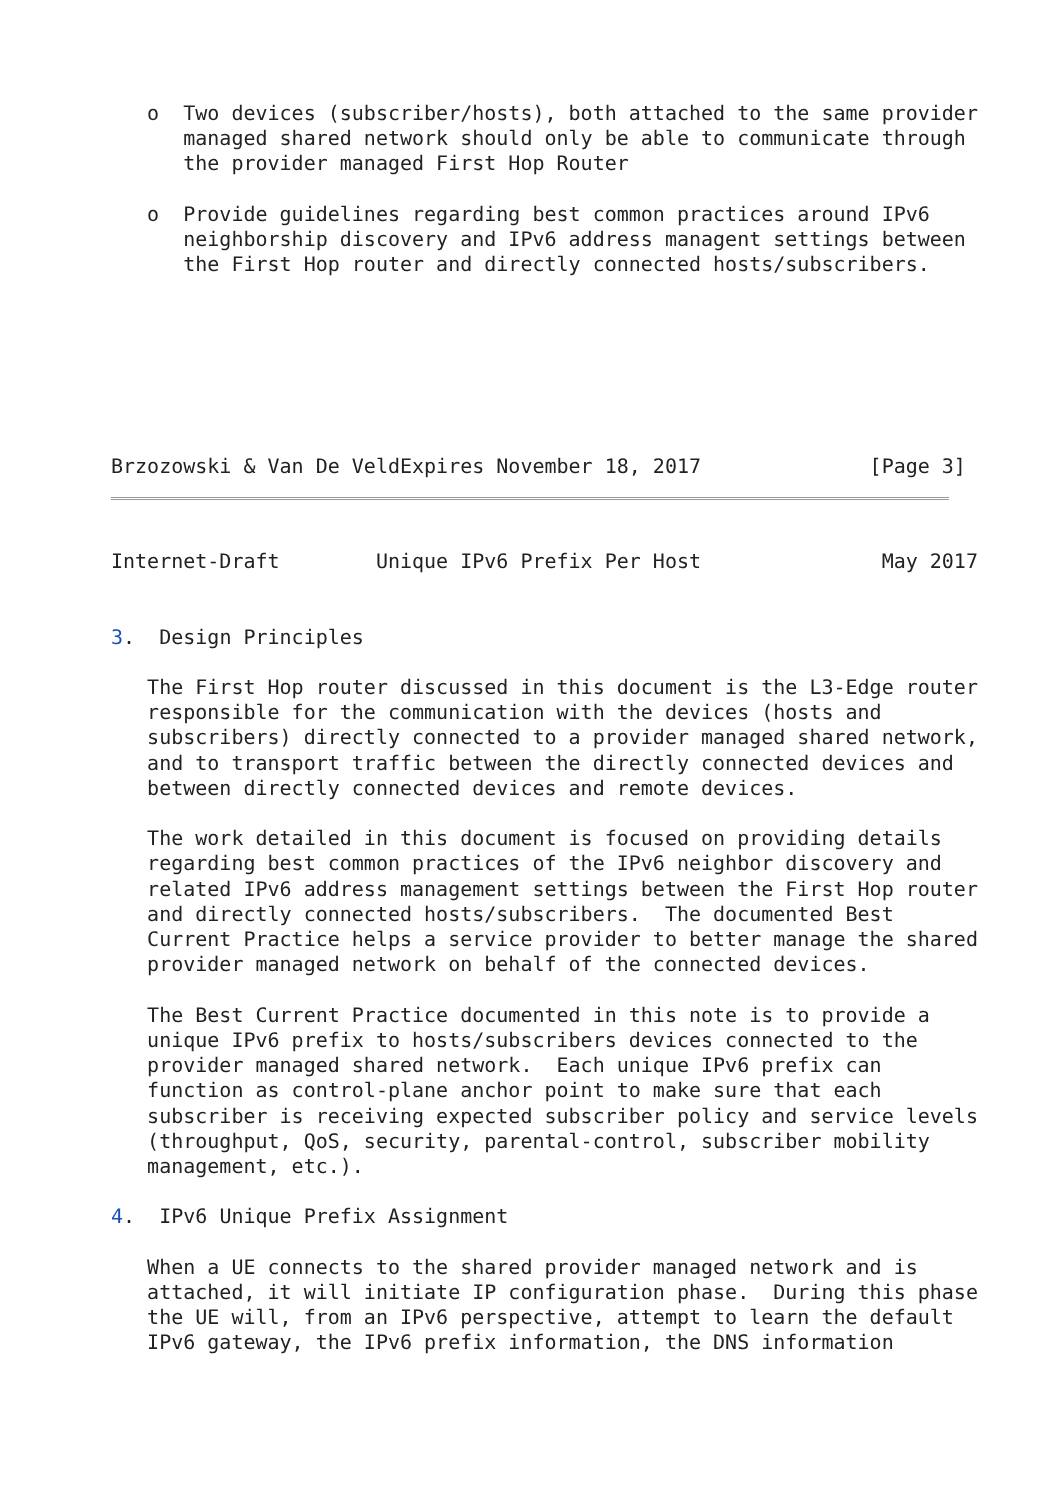o  Two devices (subscriber/hosts), both attached to the same provider
      managed shared network should only be able to communicate through
      the provider managed First Hop Router

   o  Provide guidelines regarding best common practices around IPv6
      neighborship discovery and IPv6 address managent settings between
      the First Hop router and directly connected hosts/subscribers.







Brzozowski & Van De VeldExpires November 18, 2017              [Page 3]
Internet-Draft        Unique IPv6 Prefix Per Host               May 2017


3.  Design Principles

   The First Hop router discussed in this document is the L3-Edge router
   responsible for the communication with the devices (hosts and
   subscribers) directly connected to a provider managed shared network,
   and to transport traffic between the directly connected devices and
   between directly connected devices and remote devices.

   The work detailed in this document is focused on providing details
   regarding best common practices of the IPv6 neighbor discovery and
   related IPv6 address management settings between the First Hop router
   and directly connected hosts/subscribers.  The documented Best
   Current Practice helps a service provider to better manage the shared
   provider managed network on behalf of the connected devices.

   The Best Current Practice documented in this note is to provide a
   unique IPv6 prefix to hosts/subscribers devices connected to the
   provider managed shared network.  Each unique IPv6 prefix can
   function as control-plane anchor point to make sure that each
   subscriber is receiving expected subscriber policy and service levels
   (throughput, QoS, security, parental-control, subscriber mobility
   management, etc.).

4.  IPv6 Unique Prefix Assignment

   When a UE connects to the shared provider managed network and is
   attached, it will initiate IP configuration phase.  During this phase
   the UE will, from an IPv6 perspective, attempt to learn the default
   IPv6 gateway, the IPv6 prefix information, the DNS information